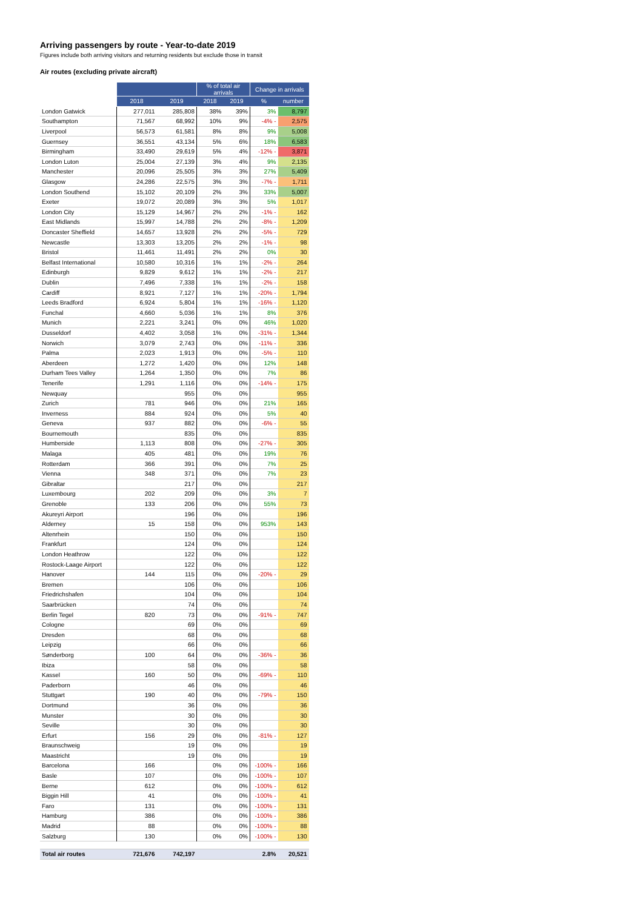Arriving passengers by route - Year-to-date 2019
Figures include both arriving visitors and returning residents but exclude those in transit
Air routes (excluding private aircraft)
| | | | % of total air arrivals | | Change in arrivals | |
| --- | --- | --- | --- | --- | --- | --- |
| | 2018 | 2019 | 2018 | 2019 | % | number |
| London Gatwick | 277,011 | 285,808 | 38% | 39% | 3% | 8,797 |
| Southampton | 71,567 | 68,992 | 10% | 9% | -4% - | 2,575 |
| Liverpool | 56,573 | 61,581 | 8% | 8% | 9% | 5,008 |
| Guernsey | 36,551 | 43,134 | 5% | 6% | 18% | 6,583 |
| Birmingham | 33,490 | 29,619 | 5% | 4% | -12% - | 3,871 |
| London Luton | 25,004 | 27,139 | 3% | 4% | 9% | 2,135 |
| Manchester | 20,096 | 25,505 | 3% | 3% | 27% | 5,409 |
| Glasgow | 24,286 | 22,575 | 3% | 3% | -7% - | 1,711 |
| London Southend | 15,102 | 20,109 | 2% | 3% | 33% | 5,007 |
| Exeter | 19,072 | 20,089 | 3% | 3% | 5% | 1,017 |
| London City | 15,129 | 14,967 | 2% | 2% | -1% - | 162 |
| East Midlands | 15,997 | 14,788 | 2% | 2% | -8% - | 1,209 |
| Doncaster Sheffield | 14,657 | 13,928 | 2% | 2% | -5% - | 729 |
| Newcastle | 13,303 | 13,205 | 2% | 2% | -1% - | 98 |
| Bristol | 11,461 | 11,491 | 2% | 2% | 0% | 30 |
| Belfast International | 10,580 | 10,316 | 1% | 1% | -2% - | 264 |
| Edinburgh | 9,829 | 9,612 | 1% | 1% | -2% - | 217 |
| Dublin | 7,496 | 7,338 | 1% | 1% | -2% - | 158 |
| Cardiff | 8,921 | 7,127 | 1% | 1% | -20% - | 1,794 |
| Leeds Bradford | 6,924 | 5,804 | 1% | 1% | -16% - | 1,120 |
| Funchal | 4,660 | 5,036 | 1% | 1% | 8% | 376 |
| Munich | 2,221 | 3,241 | 0% | 0% | 46% | 1,020 |
| Dusseldorf | 4,402 | 3,058 | 1% | 0% | -31% - | 1,344 |
| Norwich | 3,079 | 2,743 | 0% | 0% | -11% - | 336 |
| Palma | 2,023 | 1,913 | 0% | 0% | -5% - | 110 |
| Aberdeen | 1,272 | 1,420 | 0% | 0% | 12% | 148 |
| Durham Tees Valley | 1,264 | 1,350 | 0% | 0% | 7% | 86 |
| Tenerife | 1,291 | 1,116 | 0% | 0% | -14% - | 175 |
| Newquay | | 955 | 0% | 0% | | 955 |
| Zurich | 781 | 946 | 0% | 0% | 21% | 165 |
| Inverness | 884 | 924 | 0% | 0% | 5% | 40 |
| Geneva | 937 | 882 | 0% | 0% | -6% - | 55 |
| Bournemouth | | 835 | 0% | 0% | | 835 |
| Humberside | 1,113 | 808 | 0% | 0% | -27% - | 305 |
| Malaga | 405 | 481 | 0% | 0% | 19% | 76 |
| Rotterdam | 366 | 391 | 0% | 0% | 7% | 25 |
| Vienna | 348 | 371 | 0% | 0% | 7% | 23 |
| Gibraltar | | 217 | 0% | 0% | | 217 |
| Luxembourg | 202 | 209 | 0% | 0% | 3% | 7 |
| Grenoble | 133 | 206 | 0% | 0% | 55% | 73 |
| Akureyri Airport | | 196 | 0% | 0% | | 196 |
| Alderney | 15 | 158 | 0% | 0% | 953% | 143 |
| Altenrhein | | 150 | 0% | 0% | | 150 |
| Frankfurt | | 124 | 0% | 0% | | 124 |
| London Heathrow | | 122 | 0% | 0% | | 122 |
| Rostock-Laage Airport | | 122 | 0% | 0% | | 122 |
| Hanover | 144 | 115 | 0% | 0% | -20% - | 29 |
| Bremen | | 106 | 0% | 0% | | 106 |
| Friedrichshafen | | 104 | 0% | 0% | | 104 |
| Saarbrücken | | 74 | 0% | 0% | | 74 |
| Berlin Tegel | 820 | 73 | 0% | 0% | -91% - | 747 |
| Cologne | | 69 | 0% | 0% | | 69 |
| Dresden | | 68 | 0% | 0% | | 68 |
| Leipzig | | 66 | 0% | 0% | | 66 |
| Sønderborg | 100 | 64 | 0% | 0% | -36% - | 36 |
| Ibiza | | 58 | 0% | 0% | | 58 |
| Kassel | 160 | 50 | 0% | 0% | -69% - | 110 |
| Paderborn | | 46 | 0% | 0% | | 46 |
| Stuttgart | 190 | 40 | 0% | 0% | -79% - | 150 |
| Dortmund | | 36 | 0% | 0% | | 36 |
| Munster | | 30 | 0% | 0% | | 30 |
| Seville | | 30 | 0% | 0% | | 30 |
| Erfurt | 156 | 29 | 0% | 0% | -81% - | 127 |
| Braunschweig | | 19 | 0% | 0% | | 19 |
| Maastricht | | 19 | 0% | 0% | | 19 |
| Barcelona | 166 | | 0% | 0% | -100% - | 166 |
| Basle | 107 | | 0% | 0% | -100% - | 107 |
| Berne | 612 | | 0% | 0% | -100% - | 612 |
| Biggin Hill | 41 | | 0% | 0% | -100% - | 41 |
| Faro | 131 | | 0% | 0% | -100% - | 131 |
| Hamburg | 386 | | 0% | 0% | -100% - | 386 |
| Madrid | 88 | | 0% | 0% | -100% - | 88 |
| Salzburg | 130 | | 0% | 0% | -100% - | 130 |
| Total air routes | 721,676 | 742,197 | | | 2.8% | 20,521 |